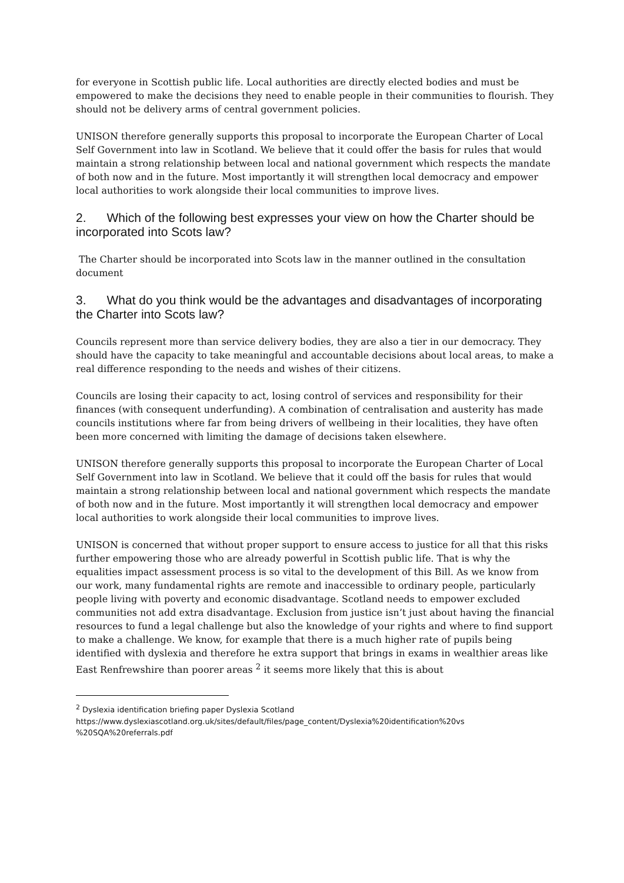for everyone in Scottish public life. Local authorities are directly elected bodies and must be empowered to make the decisions they need to enable people in their communities to flourish. They should not be delivery arms of central government policies.
UNISON therefore generally supports this proposal to incorporate the European Charter of Local Self Government into law in Scotland. We believe that it could offer the basis for rules that would maintain a strong relationship between local and national government which respects the mandate of both now and in the future. Most importantly it will strengthen local democracy and empower local authorities to work alongside their local communities to improve lives.
2. Which of the following best expresses your view on how the Charter should be incorporated into Scots law?
The Charter should be incorporated into Scots law in the manner outlined in the consultation document
3. What do you think would be the advantages and disadvantages of incorporating the Charter into Scots law?
Councils represent more than service delivery bodies, they are also a tier in our democracy. They should have the capacity to take meaningful and accountable decisions about local areas, to make a real difference responding to the needs and wishes of their citizens.
Councils are losing their capacity to act, losing control of services and responsibility for their finances (with consequent underfunding). A combination of centralisation and austerity has made councils institutions where far from being drivers of wellbeing in their localities, they have often been more concerned with limiting the damage of decisions taken elsewhere.
UNISON therefore generally supports this proposal to incorporate the European Charter of Local Self Government into law in Scotland. We believe that it could off the basis for rules that would maintain a strong relationship between local and national government which respects the mandate of both now and in the future. Most importantly it will strengthen local democracy and empower local authorities to work alongside their local communities to improve lives.
UNISON is concerned that without proper support to ensure access to justice for all that this risks further empowering those who are already powerful in Scottish public life. That is why the equalities impact assessment process is so vital to the development of this Bill. As we know from our work, many fundamental rights are remote and inaccessible to ordinary people, particularly people living with poverty and economic disadvantage. Scotland needs to empower excluded communities not add extra disadvantage. Exclusion from justice isn’t just about having the financial resources to fund a legal challenge but also the knowledge of your rights and where to find support to make a challenge. We know, for example that there is a much higher rate of pupils being identified with dyslexia and therefore he extra support that brings in exams in wealthier areas like East Renfrewshire than poorer areas <sup>2</sup> it seems more likely that this is about
<sup>2</sup> Dyslexia identification briefing paper Dyslexia Scotland
https://www.dyslexiascotland.org.uk/sites/default/files/page_content/Dyslexia%20identification%20vs %20SQA%20referrals.pdf